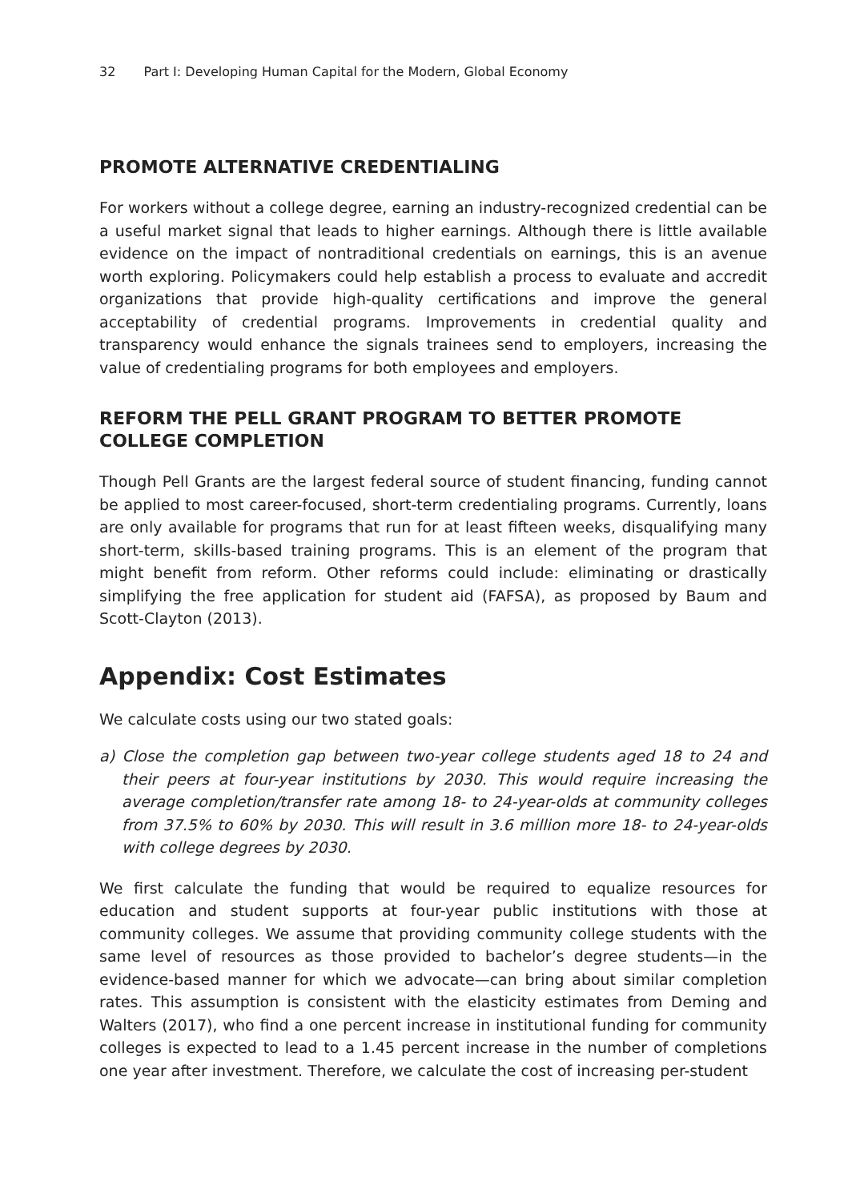32 Part I: Developing Human Capital for the Modern, Global Economy
PROMOTE ALTERNATIVE CREDENTIALING
For workers without a college degree, earning an industry-recognized credential can be a useful market signal that leads to higher earnings. Although there is little available evidence on the impact of nontraditional credentials on earnings, this is an avenue worth exploring. Policymakers could help establish a process to evaluate and accredit organizations that provide high-quality certifications and improve the general acceptability of credential programs. Improvements in credential quality and transparency would enhance the signals trainees send to employers, increasing the value of credentialing programs for both employees and employers.
REFORM THE PELL GRANT PROGRAM TO BETTER PROMOTE COLLEGE COMPLETION
Though Pell Grants are the largest federal source of student financing, funding cannot be applied to most career-focused, short-term credentialing programs. Currently, loans are only available for programs that run for at least fifteen weeks, disqualifying many short-term, skills-based training programs. This is an element of the program that might benefit from reform. Other reforms could include: eliminating or drastically simplifying the free application for student aid (FAFSA), as proposed by Baum and Scott-Clayton (2013).
Appendix: Cost Estimates
We calculate costs using our two stated goals:
a) Close the completion gap between two-year college students aged 18 to 24 and their peers at four-year institutions by 2030. This would require increasing the average completion/transfer rate among 18- to 24-year-olds at community colleges from 37.5% to 60% by 2030. This will result in 3.6 million more 18- to 24-year-olds with college degrees by 2030.
We first calculate the funding that would be required to equalize resources for education and student supports at four-year public institutions with those at community colleges. We assume that providing community college students with the same level of resources as those provided to bachelor’s degree students—in the evidence-based manner for which we advocate—can bring about similar completion rates. This assumption is consistent with the elasticity estimates from Deming and Walters (2017), who find a one percent increase in institutional funding for community colleges is expected to lead to a 1.45 percent increase in the number of completions one year after investment. Therefore, we calculate the cost of increasing per-student